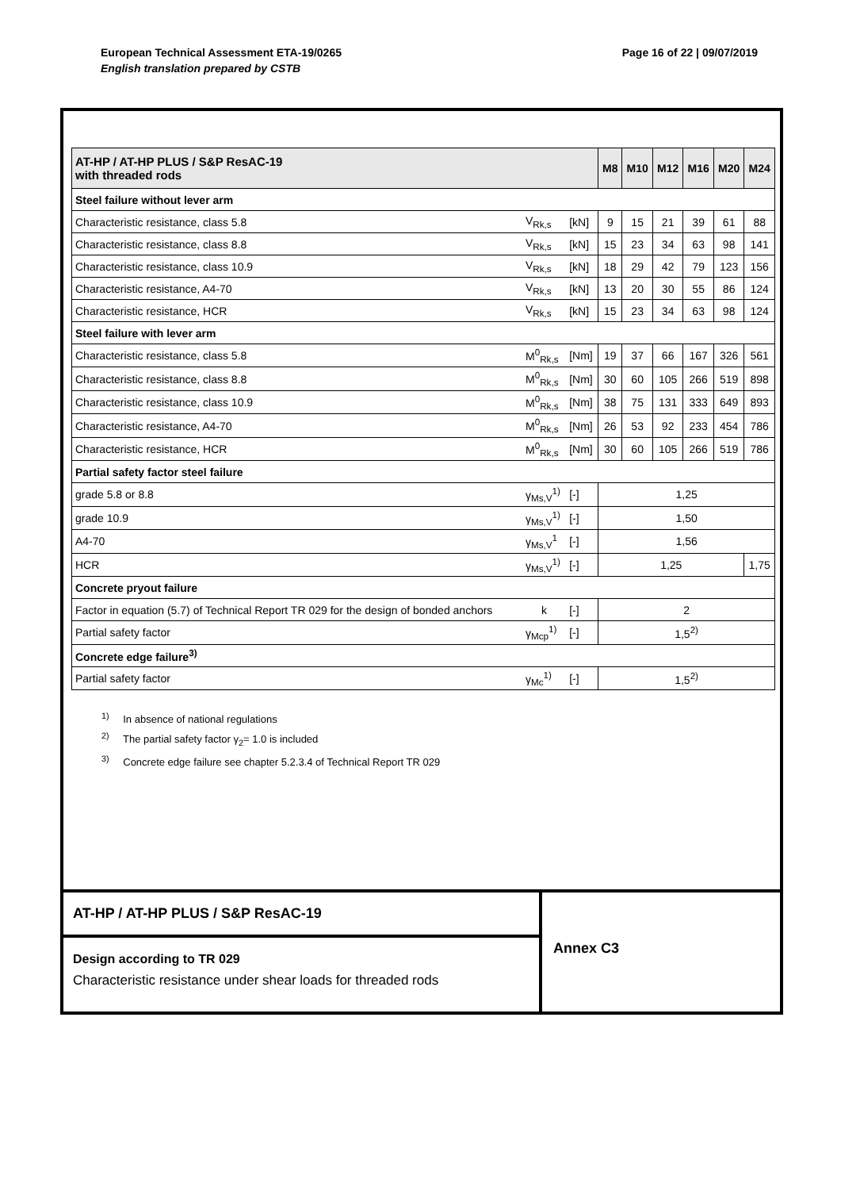Page 16 of 22 | 09/07/2019 European Technical Assessment ETA-19/0265
English translation prepared by CSTB
| AT-HP / AT-HP PLUS / S&P ResAC-19 with threaded rods | | | M8 | M10 | M12 | M16 | M20 | M24 |
| Steel failure without lever arm | | | | | | | | |
| Characteristic resistance, class 5.8 | V<sub>Rk,s</sub> | [kN] | 9 | 15 | 21 | 39 | 61 | 88 |
| Characteristic resistance, class 8.8 | V<sub>Rk,s</sub> | [kN] | 15 | 23 | 34 | 63 | 98 | 141 |
| Characteristic resistance, class 10.9 | V<sub>Rk,s</sub> | [kN] | 18 | 29 | 42 | 79 | 123 | 156 |
| Characteristic resistance, A4-70 | V<sub>Rk,s</sub> | [kN] | 13 | 20 | 30 | 55 | 86 | 124 |
| Characteristic resistance, HCR | V<sub>Rk,s</sub> | [kN] | 15 | 23 | 34 | 63 | 98 | 124 |
| Steel failure with lever arm | | | | | | | | |
| Characteristic resistance, class 5.8 | M<sup>0</sup><sub>Rk,s</sub> | [Nm] | 19 | 37 | 66 | 167 | 326 | 561 |
| Characteristic resistance, class 8.8 | M<sup>0</sup><sub>Rk,s</sub> | [Nm] | 30 | 60 | 105 | 266 | 519 | 898 |
| Characteristic resistance, class 10.9 | M<sup>0</sup><sub>Rk,s</sub> | [Nm] | 38 | 75 | 131 | 333 | 649 | 893 |
| Characteristic resistance, A4-70 | M<sup>0</sup><sub>Rk,s</sub> | [Nm] | 26 | 53 | 92 | 233 | 454 | 786 |
| Characteristic resistance, HCR | M<sup>0</sup><sub>Rk,s</sub> | [Nm] | 30 | 60 | 105 | 266 | 519 | 786 |
| Partial safety factor steel failure | | | | | | | | |
| grade 5.8 or 8.8 | γ<sub>Ms,V</sub><sup>1)</sup> | [-] | 1,25 | | | | | |
| grade 10.9 | γ<sub>Ms,V</sub><sup>1)</sup> | [-] | 1,50 | | | | | |
| A4-70 | γ<sub>Ms,V</sub><sup>1</sup> | [-] | 1,56 | | | | | |
| HCR | γ<sub>Ms,V</sub><sup>1)</sup> | [-] | 1,25 | | | | | 1,75 |
| Concrete pryout failure | | | | | | | | |
| Factor in equation (5.7) of Technical Report TR 029 for the design of bonded anchors | k | [-] | 2 | | | | | |
| Partial safety factor | γ<sub>Mcp</sub><sup>1)</sup> | [-] | 1,5<sup>2)</sup> | | | | | |
| Concrete edge failure<sup>3)</sup> | | | | | | | | |
| Partial safety factor | γ<sub>Mc</sub><sup>1)</sup> | [-] | 1,5<sup>2)</sup> | | | | | |
<sup>1)</sup> In absence of national regulations
<sup>2)</sup> The partial safety factor γ<sub>2</sub>= 1.0 is included
<sup>3)</sup> Concrete edge failure see chapter 5.2.3.4 of Technical Report TR 029
AT-HP / AT-HP PLUS / S&P ResAC-19
Design according to TR 029
Characteristic resistance under shear loads for threaded rods
Annex C3